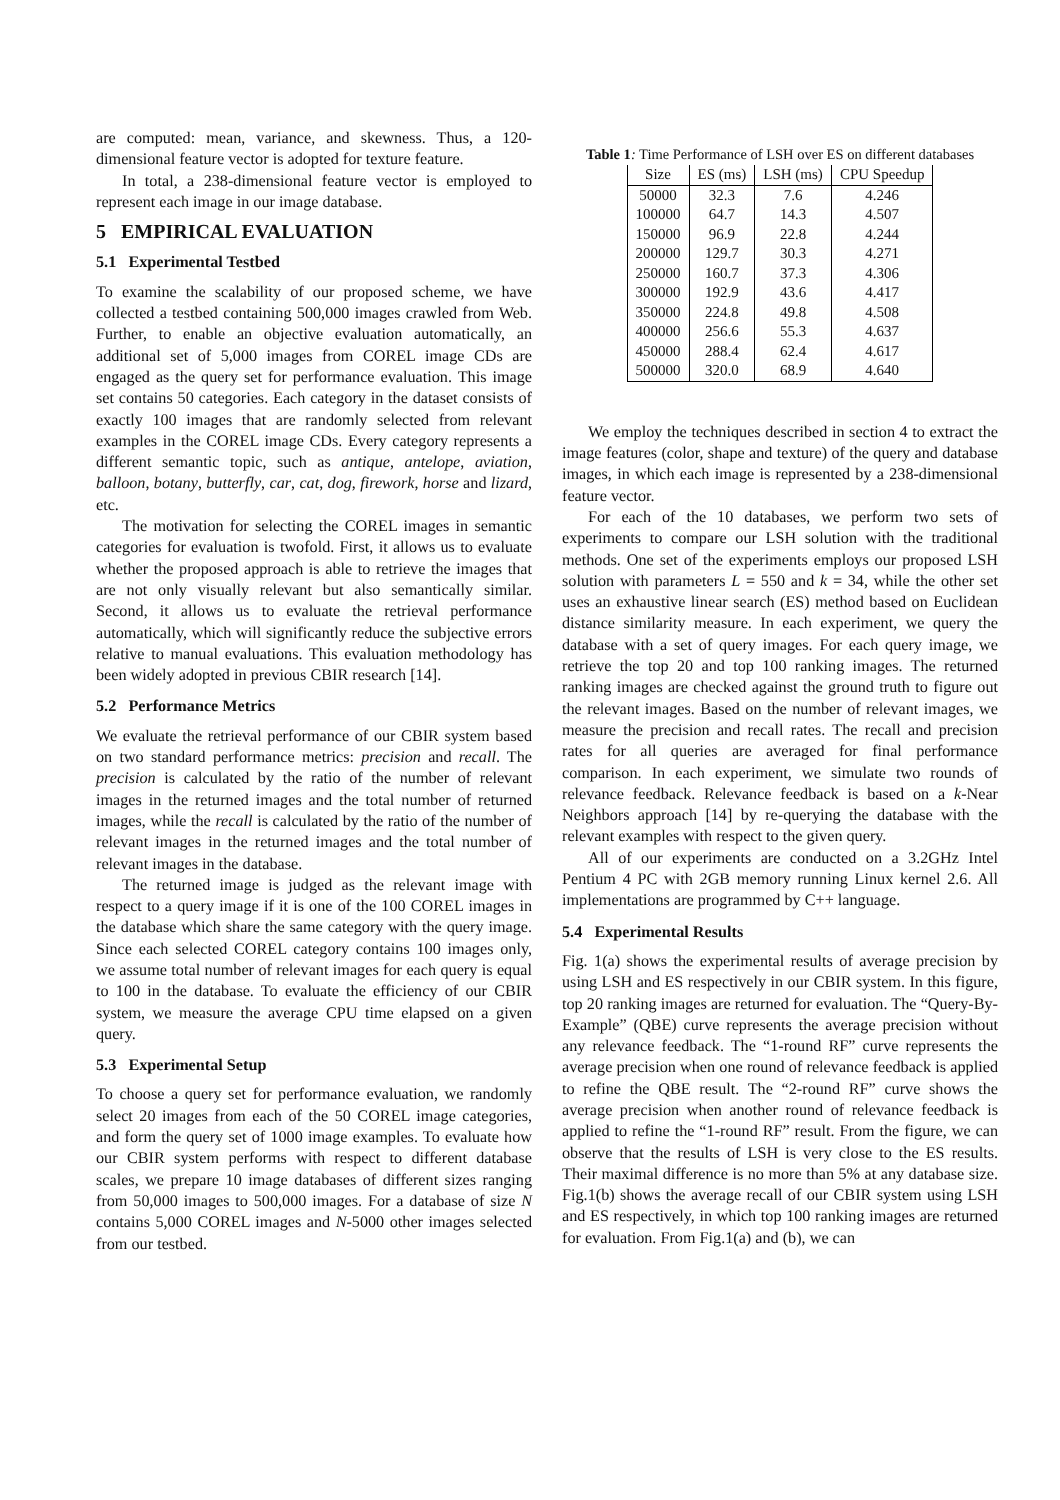are computed: mean, variance, and skewness. Thus, a 120-dimensional feature vector is adopted for texture feature.
In total, a 238-dimensional feature vector is employed to represent each image in our image database.
5 EMPIRICAL EVALUATION
5.1 Experimental Testbed
To examine the scalability of our proposed scheme, we have collected a testbed containing 500,000 images crawled from Web. Further, to enable an objective evaluation automatically, an additional set of 5,000 images from COREL image CDs are engaged as the query set for performance evaluation. This image set contains 50 categories. Each category in the dataset consists of exactly 100 images that are randomly selected from relevant examples in the COREL image CDs. Every category represents a different semantic topic, such as antique, antelope, aviation, balloon, botany, butterfly, car, cat, dog, firework, horse and lizard, etc.
The motivation for selecting the COREL images in semantic categories for evaluation is twofold. First, it allows us to evaluate whether the proposed approach is able to retrieve the images that are not only visually relevant but also semantically similar. Second, it allows us to evaluate the retrieval performance automatically, which will significantly reduce the subjective errors relative to manual evaluations. This evaluation methodology has been widely adopted in previous CBIR research [14].
5.2 Performance Metrics
We evaluate the retrieval performance of our CBIR system based on two standard performance metrics: precision and recall. The precision is calculated by the ratio of the number of relevant images in the returned images and the total number of returned images, while the recall is calculated by the ratio of the number of relevant images in the returned images and the total number of relevant images in the database.
The returned image is judged as the relevant image with respect to a query image if it is one of the 100 COREL images in the database which share the same category with the query image. Since each selected COREL category contains 100 images only, we assume total number of relevant images for each query is equal to 100 in the database. To evaluate the efficiency of our CBIR system, we measure the average CPU time elapsed on a given query.
5.3 Experimental Setup
To choose a query set for performance evaluation, we randomly select 20 images from each of the 50 COREL image categories, and form the query set of 1000 image examples. To evaluate how our CBIR system performs with respect to different database scales, we prepare 10 image databases of different sizes ranging from 50,000 images to 500,000 images. For a database of size N contains 5,000 COREL images and N-5000 other images selected from our testbed.
Table 1: Time Performance of LSH over ES on different databases
| Size | ES (ms) | LSH (ms) | CPU Speedup |
| --- | --- | --- | --- |
| 50000 | 32.3 | 7.6 | 4.246 |
| 100000 | 64.7 | 14.3 | 4.507 |
| 150000 | 96.9 | 22.8 | 4.244 |
| 200000 | 129.7 | 30.3 | 4.271 |
| 250000 | 160.7 | 37.3 | 4.306 |
| 300000 | 192.9 | 43.6 | 4.417 |
| 350000 | 224.8 | 49.8 | 4.508 |
| 400000 | 256.6 | 55.3 | 4.637 |
| 450000 | 288.4 | 62.4 | 4.617 |
| 500000 | 320.0 | 68.9 | 4.640 |
We employ the techniques described in section 4 to extract the image features (color, shape and texture) of the query and database images, in which each image is represented by a 238-dimensional feature vector.
For each of the 10 databases, we perform two sets of experiments to compare our LSH solution with the traditional methods. One set of the experiments employs our proposed LSH solution with parameters L = 550 and k = 34, while the other set uses an exhaustive linear search (ES) method based on Euclidean distance similarity measure. In each experiment, we query the database with a set of query images. For each query image, we retrieve the top 20 and top 100 ranking images. The returned ranking images are checked against the ground truth to figure out the relevant images. Based on the number of relevant images, we measure the precision and recall rates. The recall and precision rates for all queries are averaged for final performance comparison. In each experiment, we simulate two rounds of relevance feedback. Relevance feedback is based on a k-Near Neighbors approach [14] by re-querying the database with the relevant examples with respect to the given query.
All of our experiments are conducted on a 3.2GHz Intel Pentium 4 PC with 2GB memory running Linux kernel 2.6. All implementations are programmed by C++ language.
5.4 Experimental Results
Fig. 1(a) shows the experimental results of average precision by using LSH and ES respectively in our CBIR system. In this figure, top 20 ranking images are returned for evaluation. The “Query-By-Example” (QBE) curve represents the average precision without any relevance feedback. The “1-round RF” curve represents the average precision when one round of relevance feedback is applied to refine the QBE result. The “2-round RF” curve shows the average precision when another round of relevance feedback is applied to refine the “1-round RF” result. From the figure, we can observe that the results of LSH is very close to the ES results. Their maximal difference is no more than 5% at any database size. Fig.1(b) shows the average recall of our CBIR system using LSH and ES respectively, in which top 100 ranking images are returned for evaluation. From Fig.1(a) and (b), we can